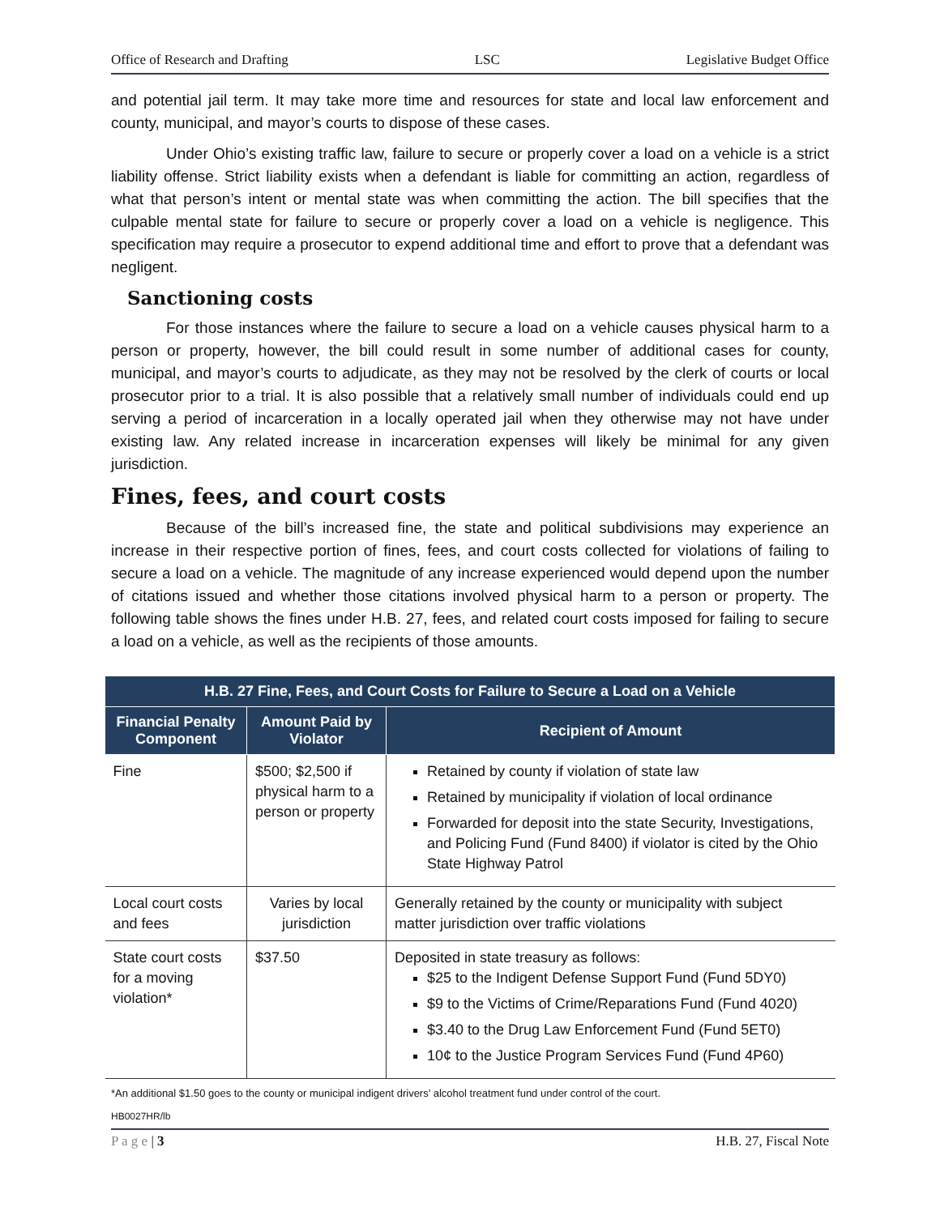Office of Research and Drafting LSC Legislative Budget Office
and potential jail term. It may take more time and resources for state and local law enforcement and county, municipal, and mayor’s courts to dispose of these cases.
Under Ohio’s existing traffic law, failure to secure or properly cover a load on a vehicle is a strict liability offense. Strict liability exists when a defendant is liable for committing an action, regardless of what that person’s intent or mental state was when committing the action. The bill specifies that the culpable mental state for failure to secure or properly cover a load on a vehicle is negligence. This specification may require a prosecutor to expend additional time and effort to prove that a defendant was negligent.
Sanctioning costs
For those instances where the failure to secure a load on a vehicle causes physical harm to a person or property, however, the bill could result in some number of additional cases for county, municipal, and mayor’s courts to adjudicate, as they may not be resolved by the clerk of courts or local prosecutor prior to a trial. It is also possible that a relatively small number of individuals could end up serving a period of incarceration in a locally operated jail when they otherwise may not have under existing law. Any related increase in incarceration expenses will likely be minimal for any given jurisdiction.
Fines, fees, and court costs
Because of the bill’s increased fine, the state and political subdivisions may experience an increase in their respective portion of fines, fees, and court costs collected for violations of failing to secure a load on a vehicle. The magnitude of any increase experienced would depend upon the number of citations issued and whether those citations involved physical harm to a person or property. The following table shows the fines under H.B. 27, fees, and related court costs imposed for failing to secure a load on a vehicle, as well as the recipients of those amounts.
| H.B. 27 Fine, Fees, and Court Costs for Failure to Secure a Load on a Vehicle | | |
| --- | --- | --- |
| Financial Penalty Component | Amount Paid by Violator | Recipient of Amount |
| Fine | $500; $2,500 if physical harm to a person or property | Retained by county if violation of state law Retained by municipality if violation of local ordinance Forwarded for deposit into the state Security, Investigations, and Policing Fund (Fund 8400) if violator is cited by the Ohio State Highway Patrol |
| Local court costs and fees | Varies by local jurisdiction | Generally retained by the county or municipality with subject matter jurisdiction over traffic violations |
| State court costs for a moving violation* | $37.50 | Deposited in state treasury as follows: $25 to the Indigent Defense Support Fund (Fund 5DY0) $9 to the Victims of Crime/Reparations Fund (Fund 4020) $3.40 to the Drug Law Enforcement Fund (Fund 5ET0) 10¢ to the Justice Program Services Fund (Fund 4P60) |
*An additional $1.50 goes to the county or municipal indigent drivers’ alcohol treatment fund under control of the court.
HB0027HR/lb
P a g e | 3 H.B. 27, Fiscal Note